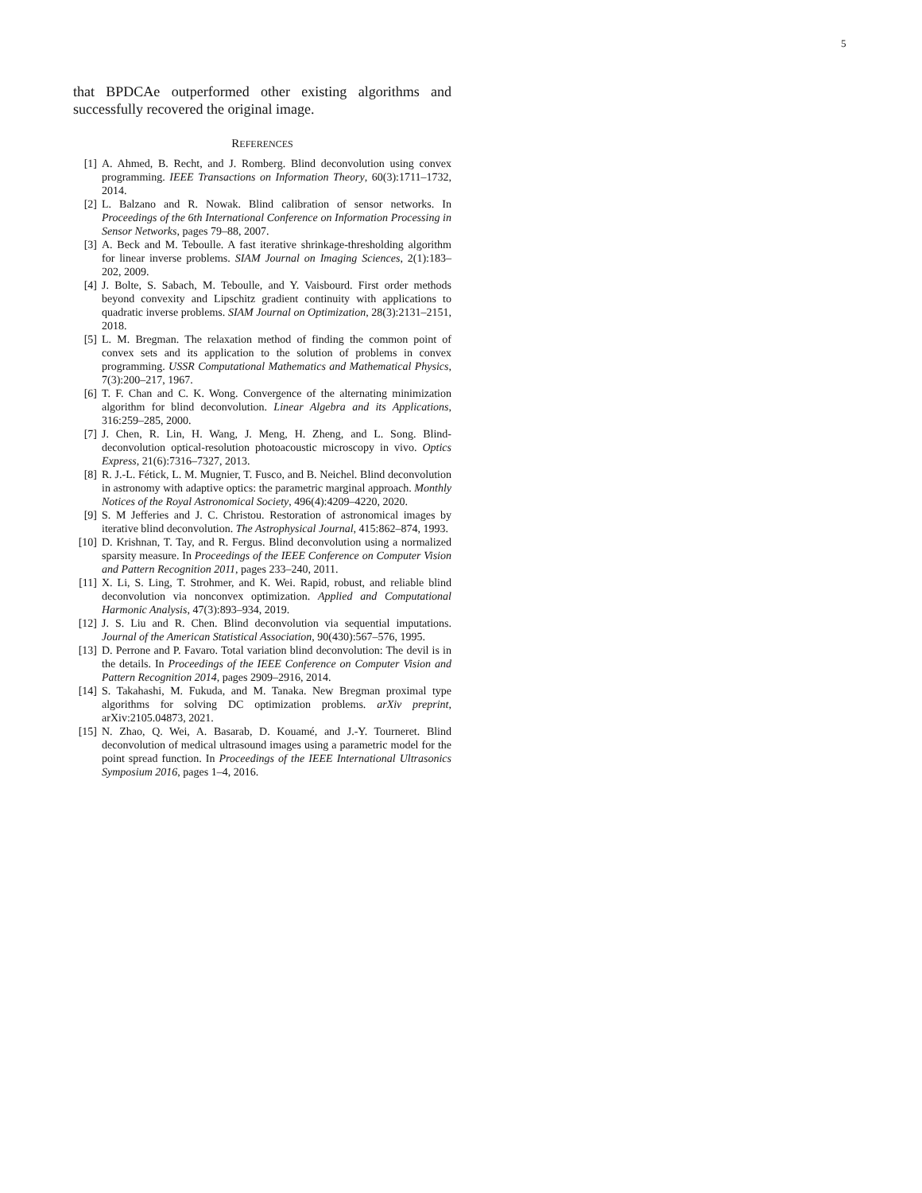5
that BPDCAe outperformed other existing algorithms and successfully recovered the original image.
REFERENCES
[1] A. Ahmed, B. Recht, and J. Romberg. Blind deconvolution using convex programming. IEEE Transactions on Information Theory, 60(3):1711–1732, 2014.
[2] L. Balzano and R. Nowak. Blind calibration of sensor networks. In Proceedings of the 6th International Conference on Information Processing in Sensor Networks, pages 79–88, 2007.
[3] A. Beck and M. Teboulle. A fast iterative shrinkage-thresholding algorithm for linear inverse problems. SIAM Journal on Imaging Sciences, 2(1):183–202, 2009.
[4] J. Bolte, S. Sabach, M. Teboulle, and Y. Vaisbourd. First order methods beyond convexity and Lipschitz gradient continuity with applications to quadratic inverse problems. SIAM Journal on Optimization, 28(3):2131–2151, 2018.
[5] L. M. Bregman. The relaxation method of finding the common point of convex sets and its application to the solution of problems in convex programming. USSR Computational Mathematics and Mathematical Physics, 7(3):200–217, 1967.
[6] T. F. Chan and C. K. Wong. Convergence of the alternating minimization algorithm for blind deconvolution. Linear Algebra and its Applications, 316:259–285, 2000.
[7] J. Chen, R. Lin, H. Wang, J. Meng, H. Zheng, and L. Song. Blind-deconvolution optical-resolution photoacoustic microscopy in vivo. Optics Express, 21(6):7316–7327, 2013.
[8] R. J.-L. Fétick, L. M. Mugnier, T. Fusco, and B. Neichel. Blind deconvolution in astronomy with adaptive optics: the parametric marginal approach. Monthly Notices of the Royal Astronomical Society, 496(4):4209–4220, 2020.
[9] S. M Jefferies and J. C. Christou. Restoration of astronomical images by iterative blind deconvolution. The Astrophysical Journal, 415:862–874, 1993.
[10] D. Krishnan, T. Tay, and R. Fergus. Blind deconvolution using a normalized sparsity measure. In Proceedings of the IEEE Conference on Computer Vision and Pattern Recognition 2011, pages 233–240, 2011.
[11] X. Li, S. Ling, T. Strohmer, and K. Wei. Rapid, robust, and reliable blind deconvolution via nonconvex optimization. Applied and Computational Harmonic Analysis, 47(3):893–934, 2019.
[12] J. S. Liu and R. Chen. Blind deconvolution via sequential imputations. Journal of the American Statistical Association, 90(430):567–576, 1995.
[13] D. Perrone and P. Favaro. Total variation blind deconvolution: The devil is in the details. In Proceedings of the IEEE Conference on Computer Vision and Pattern Recognition 2014, pages 2909–2916, 2014.
[14] S. Takahashi, M. Fukuda, and M. Tanaka. New Bregman proximal type algorithms for solving DC optimization problems. arXiv preprint, arXiv:2105.04873, 2021.
[15] N. Zhao, Q. Wei, A. Basarab, D. Kouamé, and J.-Y. Tourneret. Blind deconvolution of medical ultrasound images using a parametric model for the point spread function. In Proceedings of the IEEE International Ultrasonics Symposium 2016, pages 1–4, 2016.